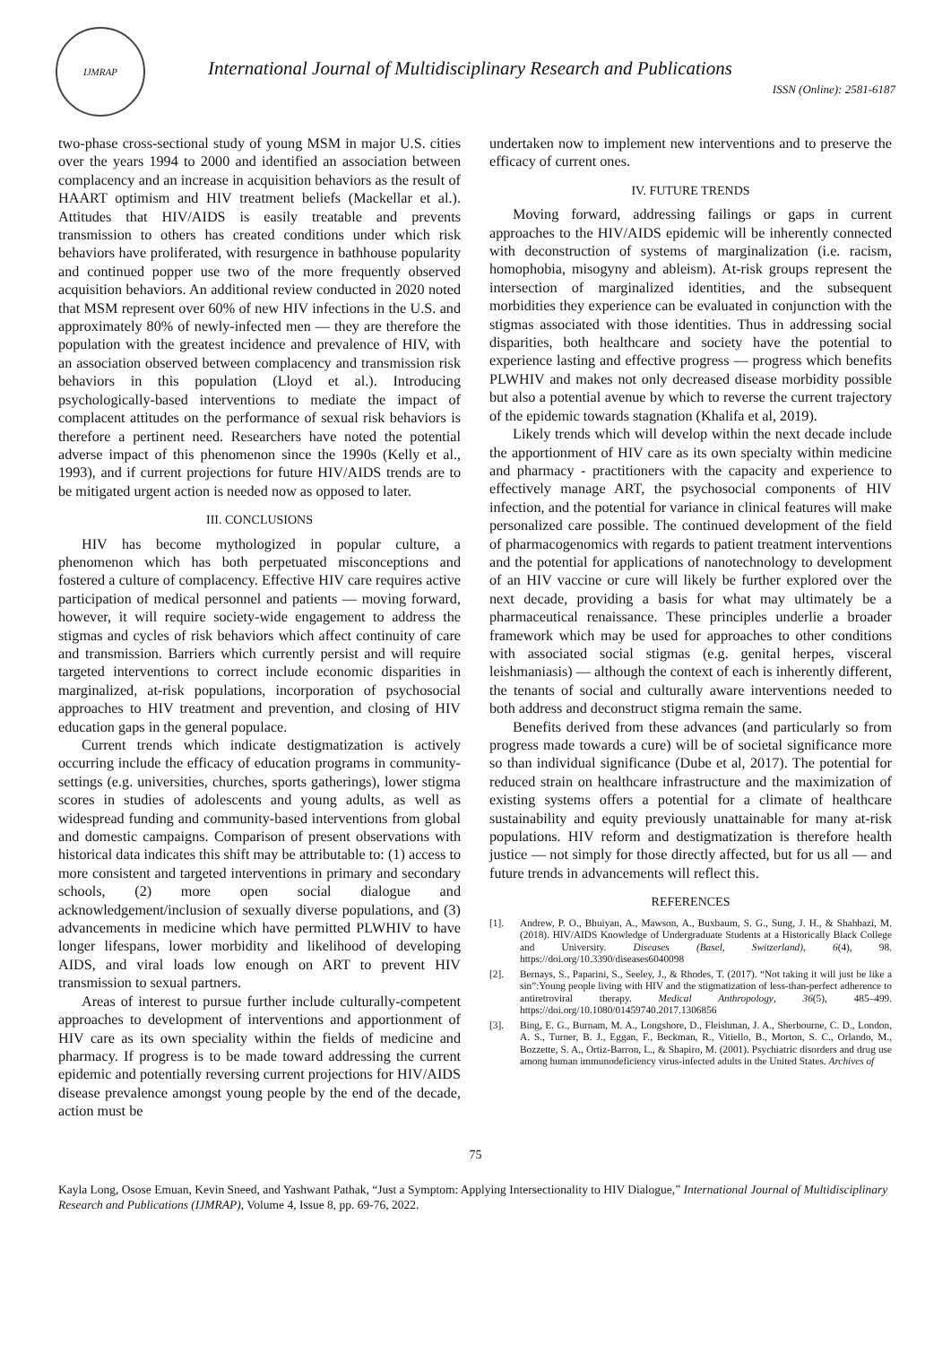IJMRAP
International Journal of Multidisciplinary Research and Publications
ISSN (Online): 2581-6187
two-phase cross-sectional study of young MSM in major U.S. cities over the years 1994 to 2000 and identified an association between complacency and an increase in acquisition behaviors as the result of HAART optimism and HIV treatment beliefs (Mackellar et al.). Attitudes that HIV/AIDS is easily treatable and prevents transmission to others has created conditions under which risk behaviors have proliferated, with resurgence in bathhouse popularity and continued popper use two of the more frequently observed acquisition behaviors. An additional review conducted in 2020 noted that MSM represent over 60% of new HIV infections in the U.S. and approximately 80% of newly-infected men — they are therefore the population with the greatest incidence and prevalence of HIV, with an association observed between complacency and transmission risk behaviors in this population (Lloyd et al.). Introducing psychologically-based interventions to mediate the impact of complacent attitudes on the performance of sexual risk behaviors is therefore a pertinent need. Researchers have noted the potential adverse impact of this phenomenon since the 1990s (Kelly et al., 1993), and if current projections for future HIV/AIDS trends are to be mitigated urgent action is needed now as opposed to later.
III. CONCLUSIONS
HIV has become mythologized in popular culture, a phenomenon which has both perpetuated misconceptions and fostered a culture of complacency. Effective HIV care requires active participation of medical personnel and patients — moving forward, however, it will require society-wide engagement to address the stigmas and cycles of risk behaviors which affect continuity of care and transmission. Barriers which currently persist and will require targeted interventions to correct include economic disparities in marginalized, at-risk populations, incorporation of psychosocial approaches to HIV treatment and prevention, and closing of HIV education gaps in the general populace.
Current trends which indicate destigmatization is actively occurring include the efficacy of education programs in community-settings (e.g. universities, churches, sports gatherings), lower stigma scores in studies of adolescents and young adults, as well as widespread funding and community-based interventions from global and domestic campaigns. Comparison of present observations with historical data indicates this shift may be attributable to: (1) access to more consistent and targeted interventions in primary and secondary schools, (2) more open social dialogue and acknowledgement/inclusion of sexually diverse populations, and (3) advancements in medicine which have permitted PLWHIV to have longer lifespans, lower morbidity and likelihood of developing AIDS, and viral loads low enough on ART to prevent HIV transmission to sexual partners.
Areas of interest to pursue further include culturally-competent approaches to development of interventions and apportionment of HIV care as its own speciality within the fields of medicine and pharmacy. If progress is to be made toward addressing the current epidemic and potentially reversing current projections for HIV/AIDS disease prevalence amongst young people by the end of the decade, action must be
undertaken now to implement new interventions and to preserve the efficacy of current ones.
IV. FUTURE TRENDS
Moving forward, addressing failings or gaps in current approaches to the HIV/AIDS epidemic will be inherently connected with deconstruction of systems of marginalization (i.e. racism, homophobia, misogyny and ableism). At-risk groups represent the intersection of marginalized identities, and the subsequent morbidities they experience can be evaluated in conjunction with the stigmas associated with those identities. Thus in addressing social disparities, both healthcare and society have the potential to experience lasting and effective progress — progress which benefits PLWHIV and makes not only decreased disease morbidity possible but also a potential avenue by which to reverse the current trajectory of the epidemic towards stagnation (Khalifa et al, 2019).
Likely trends which will develop within the next decade include the apportionment of HIV care as its own specialty within medicine and pharmacy - practitioners with the capacity and experience to effectively manage ART, the psychosocial components of HIV infection, and the potential for variance in clinical features will make personalized care possible. The continued development of the field of pharmacogenomics with regards to patient treatment interventions and the potential for applications of nanotechnology to development of an HIV vaccine or cure will likely be further explored over the next decade, providing a basis for what may ultimately be a pharmaceutical renaissance. These principles underlie a broader framework which may be used for approaches to other conditions with associated social stigmas (e.g. genital herpes, visceral leishmaniasis) — although the context of each is inherently different, the tenants of social and culturally aware interventions needed to both address and deconstruct stigma remain the same.
Benefits derived from these advances (and particularly so from progress made towards a cure) will be of societal significance more so than individual significance (Dube et al, 2017). The potential for reduced strain on healthcare infrastructure and the maximization of existing systems offers a potential for a climate of healthcare sustainability and equity previously unattainable for many at-risk populations. HIV reform and destigmatization is therefore health justice — not simply for those directly affected, but for us all — and future trends in advancements will reflect this.
REFERENCES
[1]. Andrew, P. O., Bhuiyan, A., Mawson, A., Buxbaum, S. G., Sung, J. H., & Shahbazi, M. (2018). HIV/AIDS Knowledge of Undergraduate Students at a Historically Black College and University. Diseases (Basel, Switzerland), 6(4), 98. https://doi.org/10.3390/diseases6040098
[2]. Bernays, S., Paparini, S., Seeley, J., & Rhodes, T. (2017). “Not taking it will just be like a sin”:Young people living with HIV and the stigmatization of less-than-perfect adherence to antiretroviral therapy. Medical Anthropology, 36(5), 485–499. https://doi.org/10.1080/01459740.2017.1306856
[3]. Bing, E. G., Burnam, M. A., Longshore, D., Fleishman, J. A., Sherbourne, C. D., London, A. S., Turner, B. J., Eggan, F., Beckman, R., Vitiello, B., Morton, S. C., Orlando, M., Bozzette, S. A., Ortiz-Barron, L., & Shapiro, M. (2001). Psychiatric disorders and drug use among human immunodeficiency virus-infected adults in the United States. Archives of
75
Kayla Long, Osose Emuan, Kevin Sneed, and Yashwant Pathak, “Just a Symptom: Applying Intersectionality to HIV Dialogue,” International Journal of Multidisciplinary Research and Publications (IJMRAP), Volume 4, Issue 8, pp. 69-76, 2022.